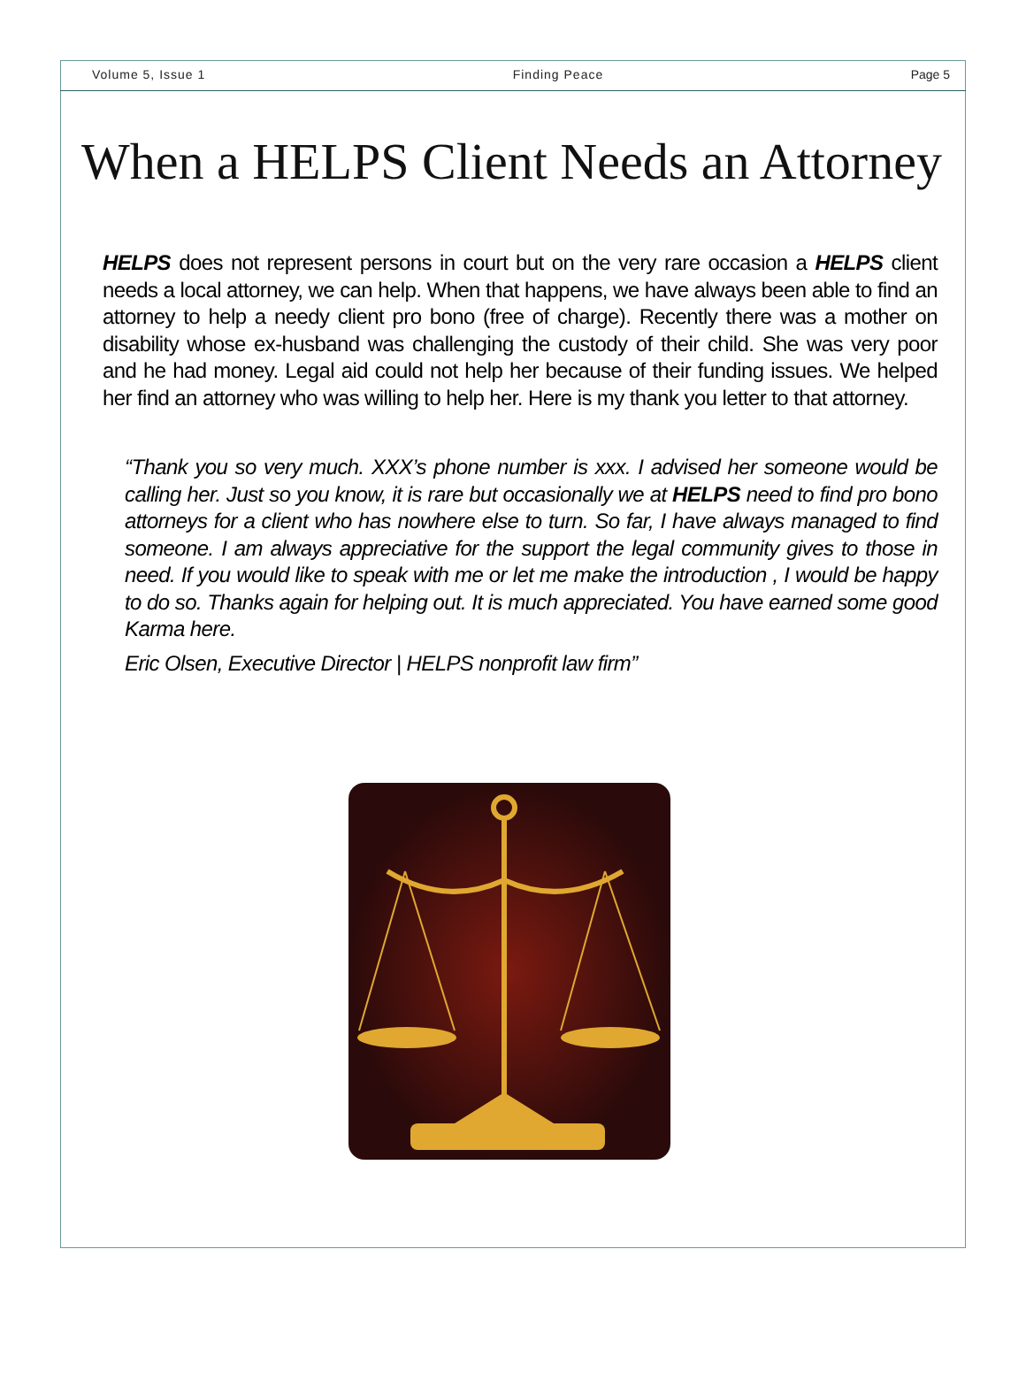Volume 5, Issue 1 Finding Peace Page 5
When a HELPS Client Needs an Attorney
HELPS does not represent persons in court but on the very rare occasion a HELPS client needs a local attorney, we can help. When that happens, we have always been able to find an attorney to help a needy client pro bono (free of charge). Recently there was a mother on disability whose ex-husband was challenging the custody of their child. She was very poor and he had money. Legal aid could not help her because of their funding issues. We helped her find an attorney who was willing to help her. Here is my thank you letter to that attorney.
“Thank you so very much. XXX’s phone number is xxx. I advised her someone would be calling her. Just so you know, it is rare but occasionally we at HELPS need to find pro bono attorneys for a client who has nowhere else to turn. So far, I have always managed to find someone. I am always appreciative for the support the legal community gives to those in need. If you would like to speak with me or let me make the introduction , I would be happy to do so. Thanks again for helping out. It is much appreciated. You have earned some good Karma here.
Eric Olsen, Executive Director | HELPS nonprofit law firm”